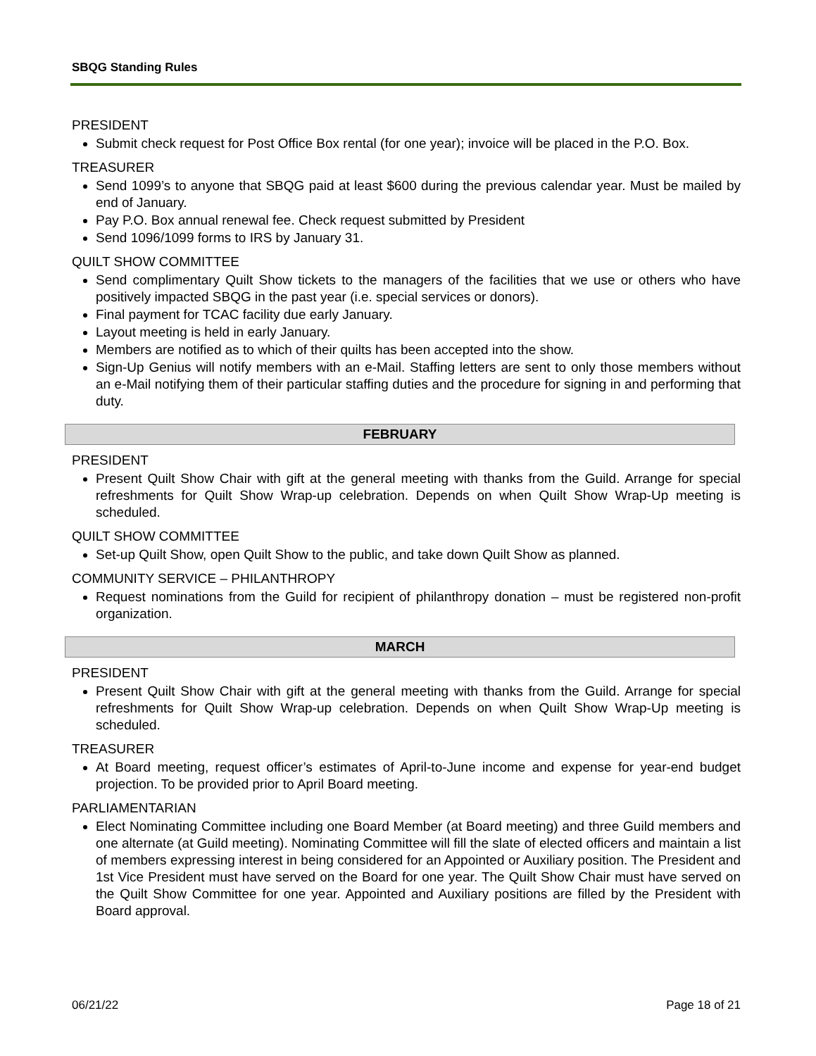SBQG Standing Rules
PRESIDENT
Submit check request for Post Office Box rental (for one year); invoice will be placed in the P.O. Box.
TREASURER
Send 1099’s to anyone that SBQG paid at least $600 during the previous calendar year. Must be mailed by end of January.
Pay P.O. Box annual renewal fee. Check request submitted by President
Send 1096/1099 forms to IRS by January 31.
QUILT SHOW COMMITTEE
Send complimentary Quilt Show tickets to the managers of the facilities that we use or others who have positively impacted SBQG in the past year (i.e. special services or donors).
Final payment for TCAC facility due early January.
Layout meeting is held in early January.
Members are notified as to which of their quilts has been accepted into the show.
Sign-Up Genius will notify members with an e-Mail. Staffing letters are sent to only those members without an e-Mail notifying them of their particular staffing duties and the procedure for signing in and performing that duty.
FEBRUARY
PRESIDENT
Present Quilt Show Chair with gift at the general meeting with thanks from the Guild. Arrange for special refreshments for Quilt Show Wrap-up celebration. Depends on when Quilt Show Wrap-Up meeting is scheduled.
QUILT SHOW COMMITTEE
Set-up Quilt Show, open Quilt Show to the public, and take down Quilt Show as planned.
COMMUNITY SERVICE – PHILANTHROPY
Request nominations from the Guild for recipient of philanthropy donation – must be registered non-profit organization.
MARCH
PRESIDENT
Present Quilt Show Chair with gift at the general meeting with thanks from the Guild. Arrange for special refreshments for Quilt Show Wrap-up celebration. Depends on when Quilt Show Wrap-Up meeting is scheduled.
TREASURER
At Board meeting, request officer’s estimates of April-to-June income and expense for year-end budget projection. To be provided prior to April Board meeting.
PARLIAMENTARIAN
Elect Nominating Committee including one Board Member (at Board meeting) and three Guild members and one alternate (at Guild meeting). Nominating Committee will fill the slate of elected officers and maintain a list of members expressing interest in being considered for an Appointed or Auxiliary position. The President and 1st Vice President must have served on the Board for one year. The Quilt Show Chair must have served on the Quilt Show Committee for one year. Appointed and Auxiliary positions are filled by the President with Board approval.
06/21/22 Page 18 of 21